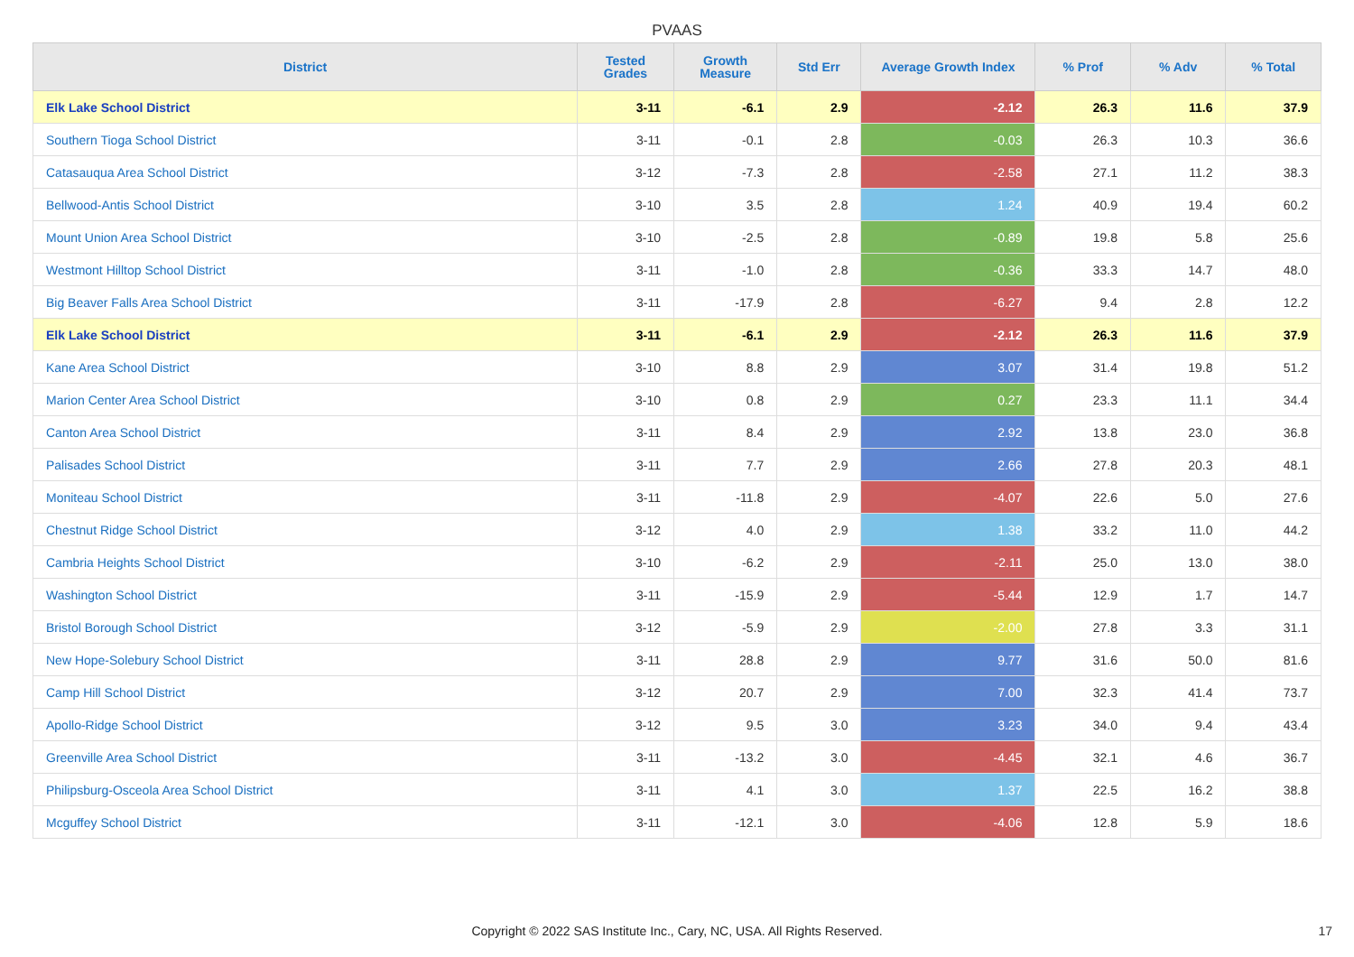PVAAS
| District | Tested Grades | Growth Measure | Std Err | Average Growth Index | % Prof | % Adv | % Total |
| --- | --- | --- | --- | --- | --- | --- | --- |
| Elk Lake School District | 3-11 | -6.1 | 2.9 | -2.12 | 26.3 | 11.6 | 37.9 |
| Southern Tioga School District | 3-11 | -0.1 | 2.8 | -0.03 | 26.3 | 10.3 | 36.6 |
| Catasauqua Area School District | 3-12 | -7.3 | 2.8 | -2.58 | 27.1 | 11.2 | 38.3 |
| Bellwood-Antis School District | 3-10 | 3.5 | 2.8 | 1.24 | 40.9 | 19.4 | 60.2 |
| Mount Union Area School District | 3-10 | -2.5 | 2.8 | -0.89 | 19.8 | 5.8 | 25.6 |
| Westmont Hilltop School District | 3-11 | -1.0 | 2.8 | -0.36 | 33.3 | 14.7 | 48.0 |
| Big Beaver Falls Area School District | 3-11 | -17.9 | 2.8 | -6.27 | 9.4 | 2.8 | 12.2 |
| Elk Lake School District | 3-11 | -6.1 | 2.9 | -2.12 | 26.3 | 11.6 | 37.9 |
| Kane Area School District | 3-10 | 8.8 | 2.9 | 3.07 | 31.4 | 19.8 | 51.2 |
| Marion Center Area School District | 3-10 | 0.8 | 2.9 | 0.27 | 23.3 | 11.1 | 34.4 |
| Canton Area School District | 3-11 | 8.4 | 2.9 | 2.92 | 13.8 | 23.0 | 36.8 |
| Palisades School District | 3-11 | 7.7 | 2.9 | 2.66 | 27.8 | 20.3 | 48.1 |
| Moniteau School District | 3-11 | -11.8 | 2.9 | -4.07 | 22.6 | 5.0 | 27.6 |
| Chestnut Ridge School District | 3-12 | 4.0 | 2.9 | 1.38 | 33.2 | 11.0 | 44.2 |
| Cambria Heights School District | 3-10 | -6.2 | 2.9 | -2.11 | 25.0 | 13.0 | 38.0 |
| Washington School District | 3-11 | -15.9 | 2.9 | -5.44 | 12.9 | 1.7 | 14.7 |
| Bristol Borough School District | 3-12 | -5.9 | 2.9 | -2.00 | 27.8 | 3.3 | 31.1 |
| New Hope-Solebury School District | 3-11 | 28.8 | 2.9 | 9.77 | 31.6 | 50.0 | 81.6 |
| Camp Hill School District | 3-12 | 20.7 | 2.9 | 7.00 | 32.3 | 41.4 | 73.7 |
| Apollo-Ridge School District | 3-12 | 9.5 | 3.0 | 3.23 | 34.0 | 9.4 | 43.4 |
| Greenville Area School District | 3-11 | -13.2 | 3.0 | -4.45 | 32.1 | 4.6 | 36.7 |
| Philipsburg-Osceola Area School District | 3-11 | 4.1 | 3.0 | 1.37 | 22.5 | 16.2 | 38.8 |
| Mcguffey School District | 3-11 | -12.1 | 3.0 | -4.06 | 12.8 | 5.9 | 18.6 |
Copyright © 2022 SAS Institute Inc., Cary, NC, USA. All Rights Reserved. 17